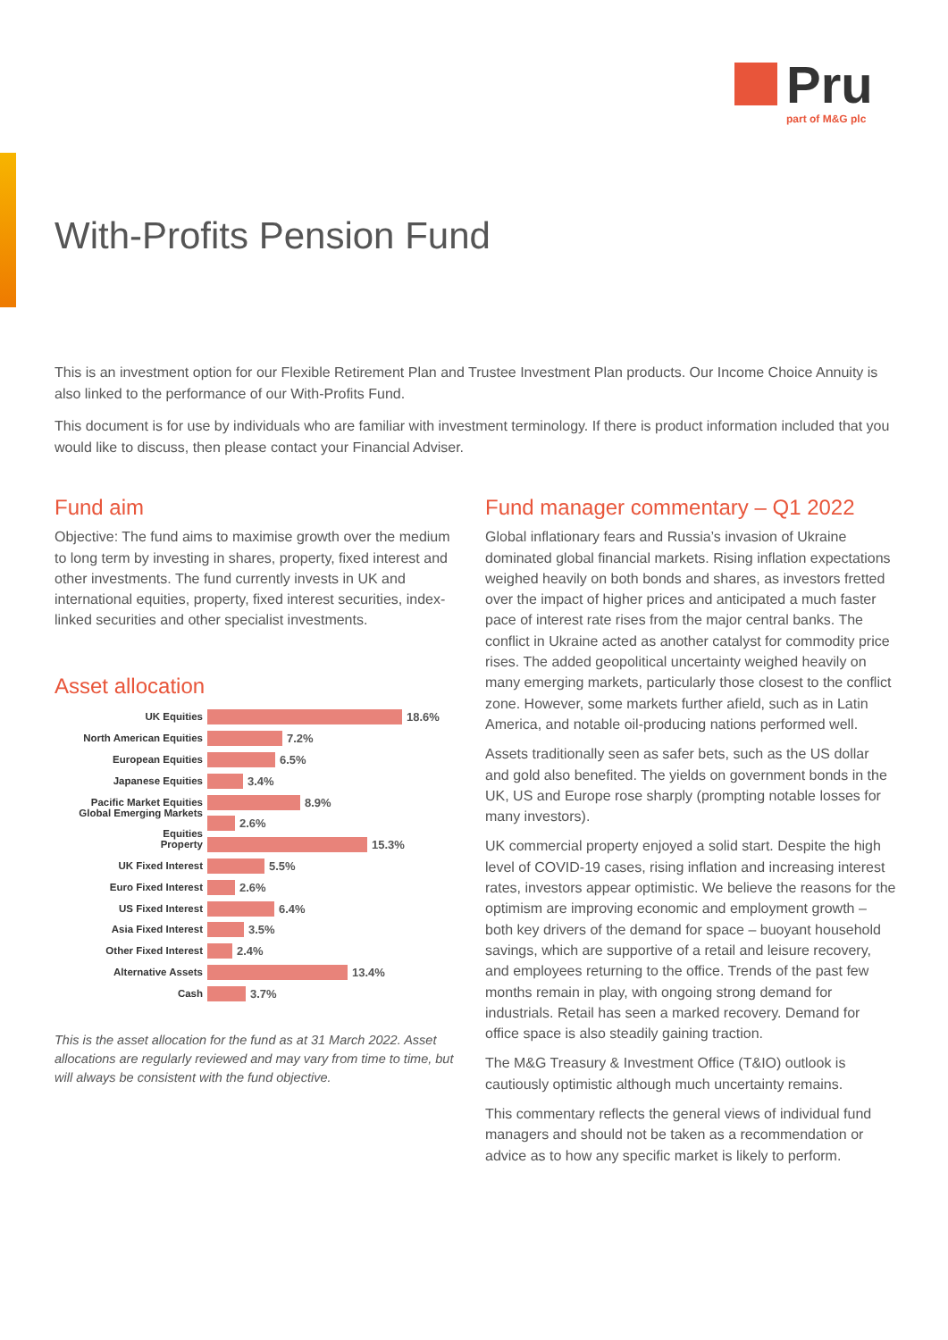Pru
part of M&G plc
With-Profits Pension Fund
This is an investment option for our Flexible Retirement Plan and Trustee Investment Plan products. Our Income Choice Annuity is also linked to the performance of our With-Profits Fund.
This document is for use by individuals who are familiar with investment terminology. If there is product information included that you would like to discuss, then please contact your Financial Adviser.
Fund aim
Objective: The fund aims to maximise growth over the medium to long term by investing in shares, property, fixed interest and other investments. The fund currently invests in UK and international equities, property, fixed interest securities, index-linked securities and other specialist investments.
Asset allocation
UK Equities 18.6%
North American Equities 7.2%
European Equities 6.5%
Japanese Equities 3.4%
Pacific Market Equities 8.9%
Global Emerging Markets Equities 2.6%
Property 15.3%
UK Fixed Interest 5.5%
Euro Fixed Interest 2.6%
US Fixed Interest 6.4%
Asia Fixed Interest 3.5%
Other Fixed Interest 2.4%
Alternative Assets 13.4%
Cash 3.7%
This is the asset allocation for the fund as at 31 March 2022. Asset allocations are regularly reviewed and may vary from time to time, but will always be consistent with the fund objective.
Fund manager commentary – Q1 2022
Global inflationary fears and Russia’s invasion of Ukraine dominated global financial markets. Rising inflation expectations weighed heavily on both bonds and shares, as investors fretted over the impact of higher prices and anticipated a much faster pace of interest rate rises from the major central banks. The conflict in Ukraine acted as another catalyst for commodity price rises. The added geopolitical uncertainty weighed heavily on many emerging markets, particularly those closest to the conflict zone. However, some markets further afield, such as in Latin America, and notable oil-producing nations performed well.
Assets traditionally seen as safer bets, such as the US dollar and gold also benefited. The yields on government bonds in the UK, US and Europe rose sharply (prompting notable losses for many investors).
UK commercial property enjoyed a solid start. Despite the high level of COVID-19 cases, rising inflation and increasing interest rates, investors appear optimistic. We believe the reasons for the optimism are improving economic and employment growth – both key drivers of the demand for space – buoyant household savings, which are supportive of a retail and leisure recovery, and employees returning to the office. Trends of the past few months remain in play, with ongoing strong demand for industrials. Retail has seen a marked recovery. Demand for office space is also steadily gaining traction.
The M&G Treasury & Investment Office (T&IO) outlook is cautiously optimistic although much uncertainty remains.
This commentary reflects the general views of individual fund managers and should not be taken as a recommendation or advice as to how any specific market is likely to perform.